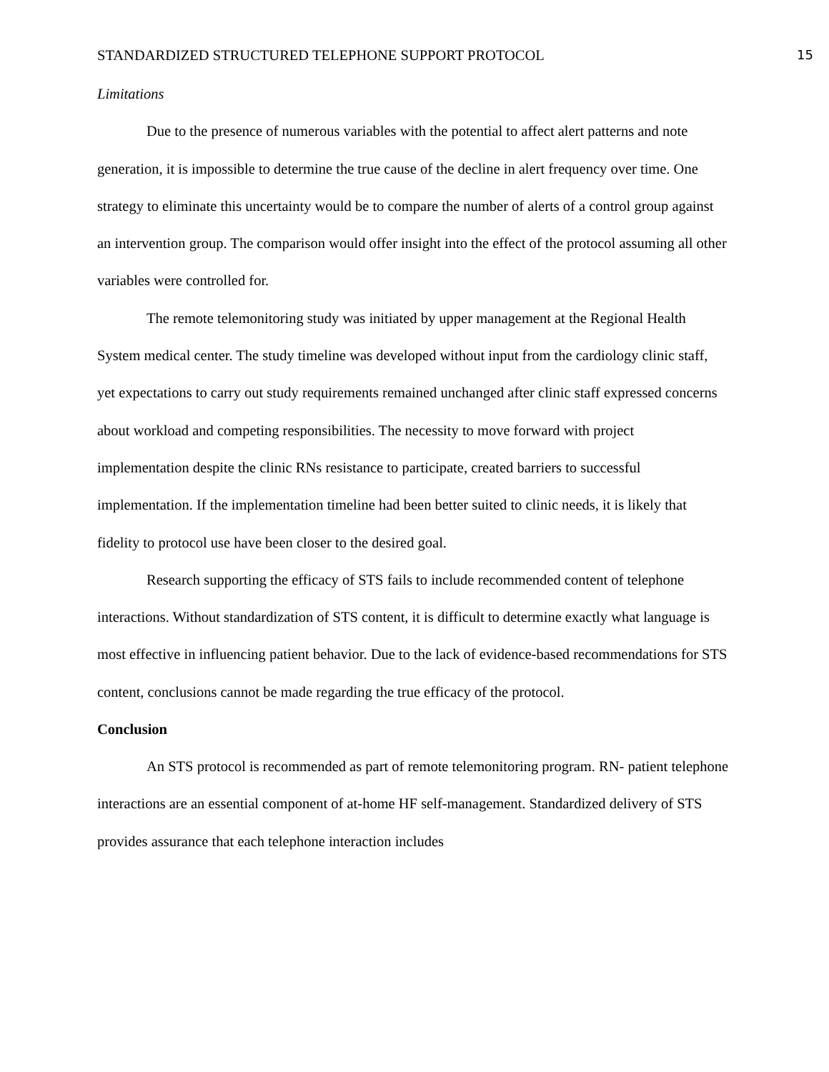STANDARDIZED STRUCTURED TELEPHONE SUPPORT PROTOCOL 15
Limitations
Due to the presence of numerous variables with the potential to affect alert patterns and note generation, it is impossible to determine the true cause of the decline in alert frequency over time. One strategy to eliminate this uncertainty would be to compare the number of alerts of a control group against an intervention group. The comparison would offer insight into the effect of the protocol assuming all other variables were controlled for.
The remote telemonitoring study was initiated by upper management at the Regional Health System medical center. The study timeline was developed without input from the cardiology clinic staff, yet expectations to carry out study requirements remained unchanged after clinic staff expressed concerns about workload and competing responsibilities. The necessity to move forward with project implementation despite the clinic RNs resistance to participate, created barriers to successful implementation. If the implementation timeline had been better suited to clinic needs, it is likely that fidelity to protocol use have been closer to the desired goal.
Research supporting the efficacy of STS fails to include recommended content of telephone interactions. Without standardization of STS content, it is difficult to determine exactly what language is most effective in influencing patient behavior. Due to the lack of evidence-based recommendations for STS content, conclusions cannot be made regarding the true efficacy of the protocol.
Conclusion
An STS protocol is recommended as part of remote telemonitoring program. RN- patient telephone interactions are an essential component of at-home HF self-management. Standardized delivery of STS provides assurance that each telephone interaction includes